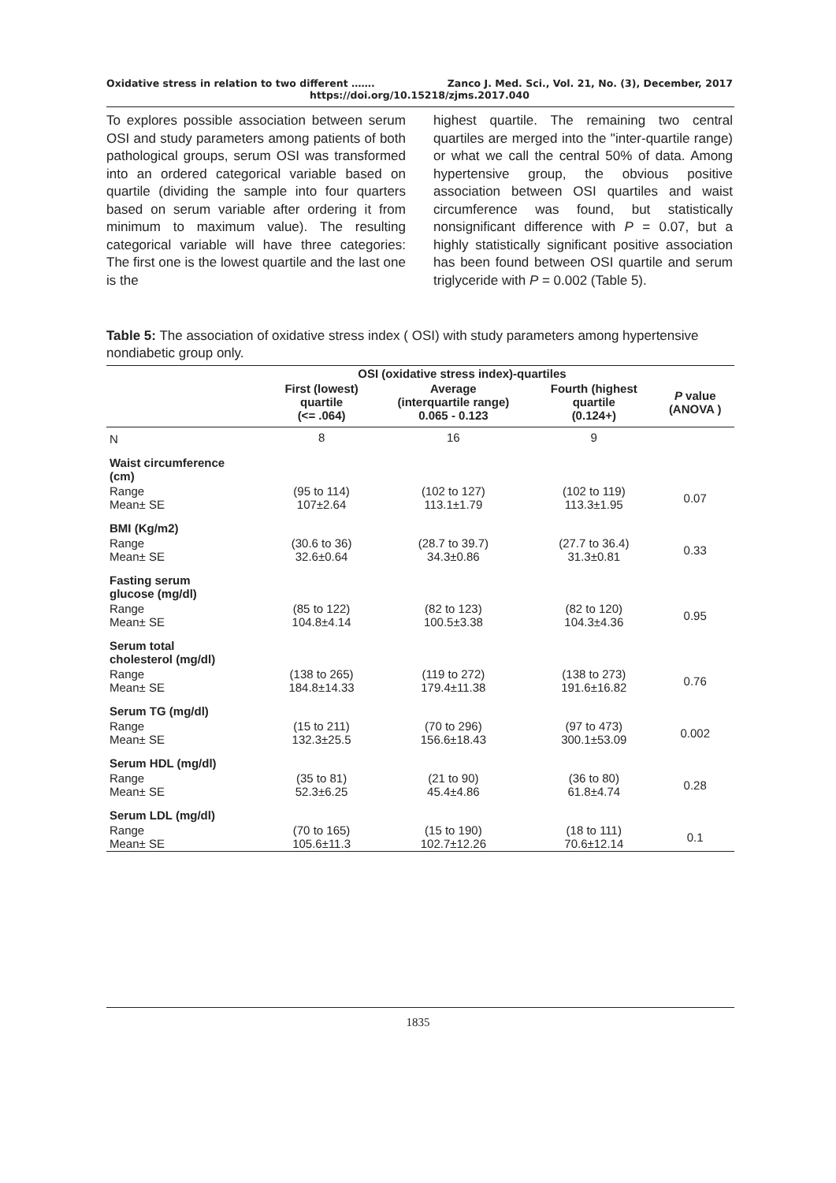Oxidative stress in relation to two different ……. Zanco J. Med. Sci., Vol. 21, No. (3), December, 2017
https://doi.org/10.15218/zjms.2017.040
To explores possible association between serum OSI and study parameters among patients of both pathological groups, serum OSI was transformed into an ordered categorical variable based on quartile (dividing the sample into four quarters based on serum variable after ordering it from minimum to maximum value). The resulting categorical variable will have three categories: The first one is the lowest quartile and the last one is the
highest quartile. The remaining two central quartiles are merged into the "inter-quartile range) or what we call the central 50% of data. Among hypertensive group, the obvious positive association between OSI quartiles and waist circumference was found, but statistically nonsignificant difference with P = 0.07, but a highly statistically significant positive association has been found between OSI quartile and serum triglyceride with P = 0.002 (Table 5).
Table 5: The association of oxidative stress index ( OSI) with study parameters among hypertensive nondiabetic group only.
| | OSI (oxidative stress index)-quartiles | | | |
| --- | --- | --- | --- | --- |
| | First (lowest) quartile (<= .064) | Average (interquartile range) 0.065 - 0.123 | Fourth (highest quartile (0.124+) | P value (ANOVA ) |
| N | 8 | 16 | 9 | |
| Waist circumference (cm) | | | | |
| Range Mean± SE | (95 to 114) 107±2.64 | (102 to 127) 113.1±1.79 | (102 to 119) 113.3±1.95 | 0.07 |
| BMI (Kg/m2) | | | | |
| Range Mean± SE | (30.6 to 36) 32.6±0.64 | (28.7 to 39.7) 34.3±0.86 | (27.7 to 36.4) 31.3±0.81 | 0.33 |
| Fasting serum glucose (mg/dl) | | | | |
| Range Mean± SE | (85 to 122) 104.8±4.14 | (82 to 123) 100.5±3.38 | (82 to 120) 104.3±4.36 | 0.95 |
| Serum total cholesterol (mg/dl) | | | | |
| Range Mean± SE | (138 to 265) 184.8±14.33 | (119 to 272) 179.4±11.38 | (138 to 273) 191.6±16.82 | 0.76 |
| Serum TG (mg/dl) | | | | |
| Range Mean± SE | (15 to 211) 132.3±25.5 | (70 to 296) 156.6±18.43 | (97 to 473) 300.1±53.09 | 0.002 |
| Serum HDL (mg/dl) | | | | |
| Range Mean± SE | (35 to 81) 52.3±6.25 | (21 to 90) 45.4±4.86 | (36 to 80) 61.8±4.74 | 0.28 |
| Serum LDL (mg/dl) | | | | |
| Range Mean± SE | (70 to 165) 105.6±11.3 | (15 to 190) 102.7±12.26 | (18 to 111) 70.6±12.14 | 0.1 |
1835